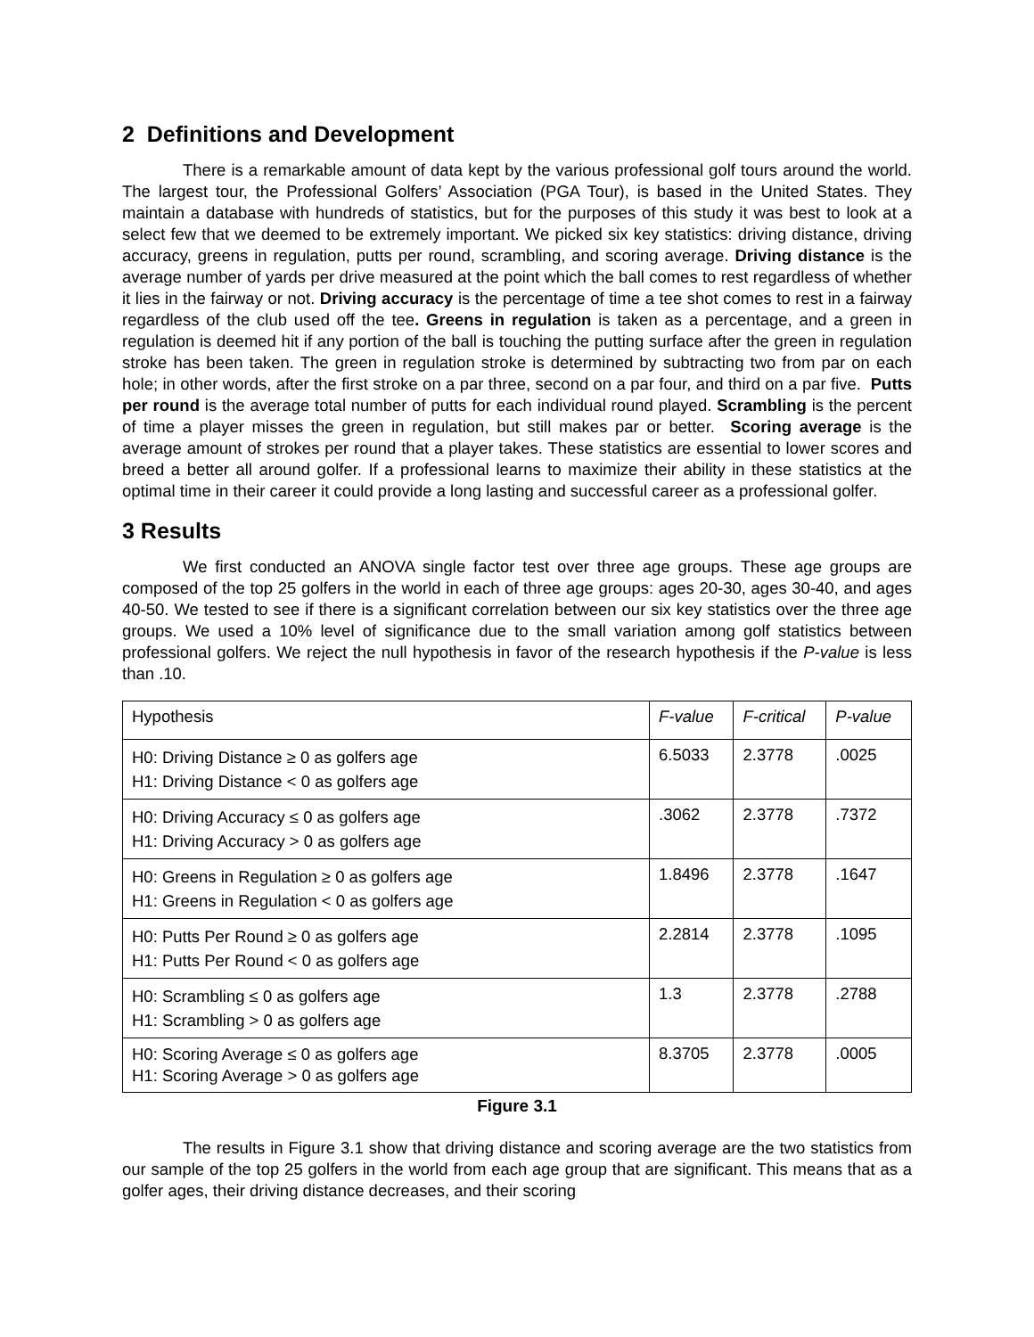2 Definitions and Development
There is a remarkable amount of data kept by the various professional golf tours around the world. The largest tour, the Professional Golfers’ Association (PGA Tour), is based in the United States. They maintain a database with hundreds of statistics, but for the purposes of this study it was best to look at a select few that we deemed to be extremely important. We picked six key statistics: driving distance, driving accuracy, greens in regulation, putts per round, scrambling, and scoring average. Driving distance is the average number of yards per drive measured at the point which the ball comes to rest regardless of whether it lies in the fairway or not. Driving accuracy is the percentage of time a tee shot comes to rest in a fairway regardless of the club used off the tee. Greens in regulation is taken as a percentage, and a green in regulation is deemed hit if any portion of the ball is touching the putting surface after the green in regulation stroke has been taken. The green in regulation stroke is determined by subtracting two from par on each hole; in other words, after the first stroke on a par three, second on a par four, and third on a par five. Putts per round is the average total number of putts for each individual round played. Scrambling is the percent of time a player misses the green in regulation, but still makes par or better. Scoring average is the average amount of strokes per round that a player takes. These statistics are essential to lower scores and breed a better all around golfer. If a professional learns to maximize their ability in these statistics at the optimal time in their career it could provide a long lasting and successful career as a professional golfer.
3 Results
We first conducted an ANOVA single factor test over three age groups. These age groups are composed of the top 25 golfers in the world in each of three age groups: ages 20-30, ages 30-40, and ages 40-50. We tested to see if there is a significant correlation between our six key statistics over the three age groups. We used a 10% level of significance due to the small variation among golf statistics between professional golfers. We reject the null hypothesis in favor of the research hypothesis if the P-value is less than .10.
| Hypothesis | F-value | F-critical | P-value |
| --- | --- | --- | --- |
| H0: Driving Distance ≥ 0 as golfers age H1: Driving Distance < 0 as golfers age | 6.5033 | 2.3778 | .0025 |
| H0: Driving Accuracy ≤ 0 as golfers age H1: Driving Accuracy > 0 as golfers age | .3062 | 2.3778 | .7372 |
| H0: Greens in Regulation ≥ 0 as golfers age H1: Greens in Regulation < 0 as golfers age | 1.8496 | 2.3778 | .1647 |
| H0: Putts Per Round ≥ 0 as golfers age H1: Putts Per Round < 0 as golfers age | 2.2814 | 2.3778 | .1095 |
| H0: Scrambling ≤ 0 as golfers age H1: Scrambling > 0 as golfers age | 1.3 | 2.3778 | .2788 |
| H0: Scoring Average ≤ 0 as golfers age H1: Scoring Average > 0 as golfers age | 8.3705 | 2.3778 | .0005 |
Figure 3.1
The results in Figure 3.1 show that driving distance and scoring average are the two statistics from our sample of the top 25 golfers in the world from each age group that are significant. This means that as a golfer ages, their driving distance decreases, and their scoring